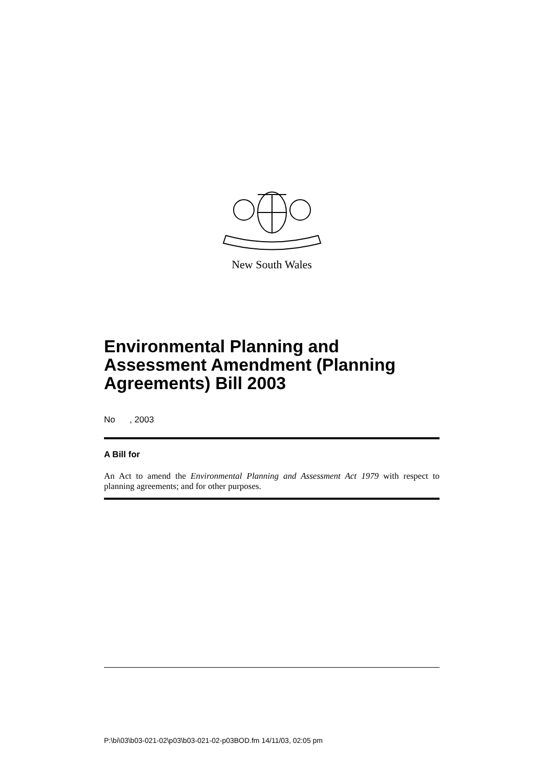New South Wales
Environmental Planning and Assessment Amendment (Planning Agreements) Bill 2003
No , 2003
A Bill for
An Act to amend the Environmental Planning and Assessment Act 1979 with respect to planning agreements; and for other purposes.
P:\bi\03\b03-021-02\p03\b03-021-02-p03BOD.fm 14/11/03, 02:05 pm